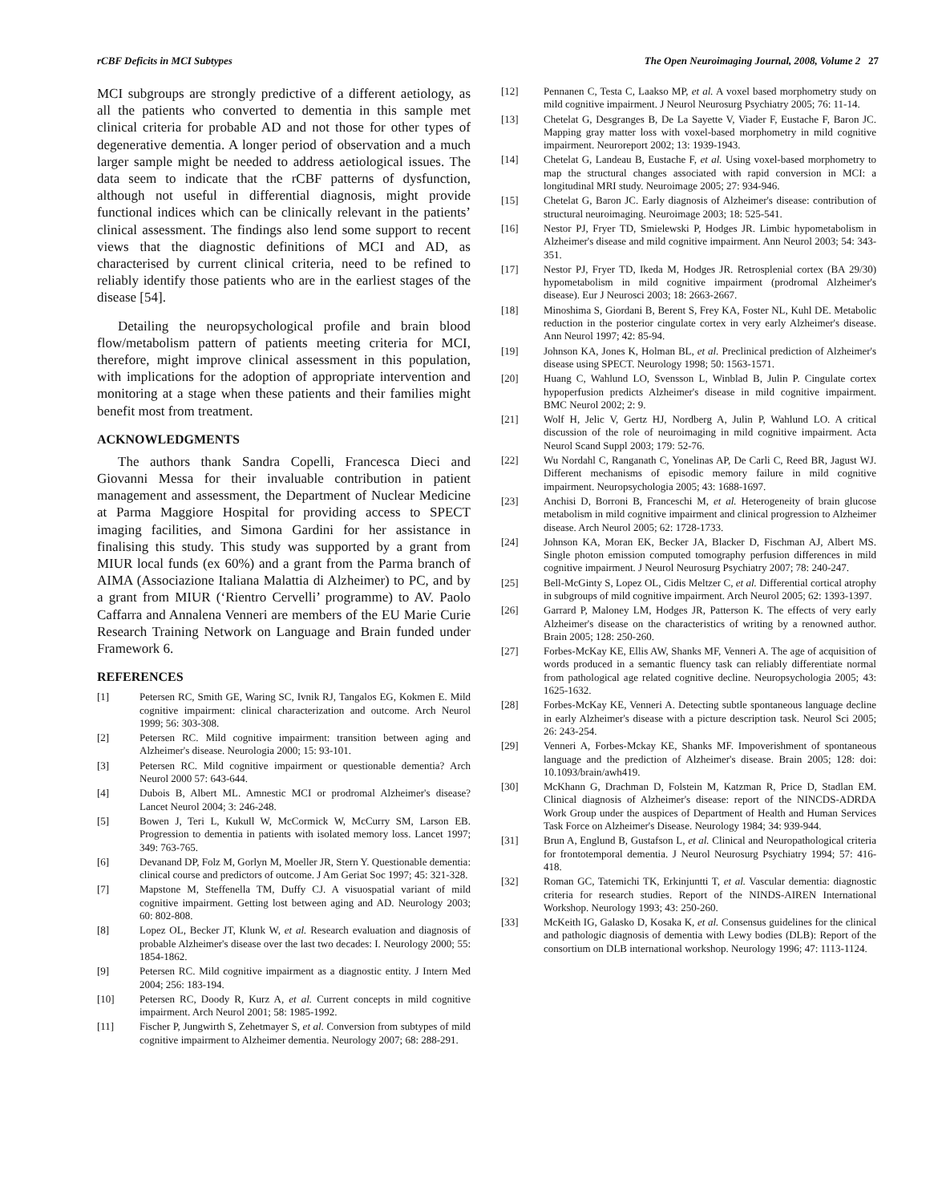rCBF Deficits in MCI Subtypes The Open Neuroimaging Journal, 2008, Volume 2 27
MCI subgroups are strongly predictive of a different aetiology, as all the patients who converted to dementia in this sample met clinical criteria for probable AD and not those for other types of degenerative dementia. A longer period of observation and a much larger sample might be needed to address aetiological issues. The data seem to indicate that the rCBF patterns of dysfunction, although not useful in differential diagnosis, might provide functional indices which can be clinically relevant in the patients’ clinical assessment. The findings also lend some support to recent views that the diagnostic definitions of MCI and AD, as characterised by current clinical criteria, need to be refined to reliably identify those patients who are in the earliest stages of the disease [54].
Detailing the neuropsychological profile and brain blood flow/metabolism pattern of patients meeting criteria for MCI, therefore, might improve clinical assessment in this population, with implications for the adoption of appropriate intervention and monitoring at a stage when these patients and their families might benefit most from treatment.
ACKNOWLEDGMENTS
The authors thank Sandra Copelli, Francesca Dieci and Giovanni Messa for their invaluable contribution in patient management and assessment, the Department of Nuclear Medicine at Parma Maggiore Hospital for providing access to SPECT imaging facilities, and Simona Gardini for her assistance in finalising this study. This study was supported by a grant from MIUR local funds (ex 60%) and a grant from the Parma branch of AIMA (Associazione Italiana Malattia di Alzheimer) to PC, and by a grant from MIUR (‘Rientro Cervelli’ programme) to AV. Paolo Caffarra and Annalena Venneri are members of the EU Marie Curie Research Training Network on Language and Brain funded under Framework 6.
REFERENCES
[1] Petersen RC, Smith GE, Waring SC, Ivnik RJ, Tangalos EG, Kokmen E. Mild cognitive impairment: clinical characterization and outcome. Arch Neurol 1999; 56: 303-308.
[2] Petersen RC. Mild cognitive impairment: transition between aging and Alzheimer's disease. Neurologia 2000; 15: 93-101.
[3] Petersen RC. Mild cognitive impairment or questionable dementia? Arch Neurol 2000 57: 643-644.
[4] Dubois B, Albert ML. Amnestic MCI or prodromal Alzheimer's disease? Lancet Neurol 2004; 3: 246-248.
[5] Bowen J, Teri L, Kukull W, McCormick W, McCurry SM, Larson EB. Progression to dementia in patients with isolated memory loss. Lancet 1997; 349: 763-765.
[6] Devanand DP, Folz M, Gorlyn M, Moeller JR, Stern Y. Questionable dementia: clinical course and predictors of outcome. J Am Geriat Soc 1997; 45: 321-328.
[7] Mapstone M, Steffenella TM, Duffy CJ. A visuospatial variant of mild cognitive impairment. Getting lost between aging and AD. Neurology 2003; 60: 802-808.
[8] Lopez OL, Becker JT, Klunk W, et al. Research evaluation and diagnosis of probable Alzheimer's disease over the last two decades: I. Neurology 2000; 55: 1854-1862.
[9] Petersen RC. Mild cognitive impairment as a diagnostic entity. J Intern Med 2004; 256: 183-194.
[10] Petersen RC, Doody R, Kurz A, et al. Current concepts in mild cognitive impairment. Arch Neurol 2001; 58: 1985-1992.
[11] Fischer P, Jungwirth S, Zehetmayer S, et al. Conversion from subtypes of mild cognitive impairment to Alzheimer dementia. Neurology 2007; 68: 288-291.
[12] Pennanen C, Testa C, Laakso MP, et al. A voxel based morphometry study on mild cognitive impairment. J Neurol Neurosurg Psychiatry 2005; 76: 11-14.
[13] Chetelat G, Desgranges B, De La Sayette V, Viader F, Eustache F, Baron JC. Mapping gray matter loss with voxel-based morphometry in mild cognitive impairment. Neuroreport 2002; 13: 1939-1943.
[14] Chetelat G, Landeau B, Eustache F, et al. Using voxel-based morphometry to map the structural changes associated with rapid conversion in MCI: a longitudinal MRI study. Neuroimage 2005; 27: 934-946.
[15] Chetelat G, Baron JC. Early diagnosis of Alzheimer's disease: contribution of structural neuroimaging. Neuroimage 2003; 18: 525-541.
[16] Nestor PJ, Fryer TD, Smielewski P, Hodges JR. Limbic hypometabolism in Alzheimer's disease and mild cognitive impairment. Ann Neurol 2003; 54: 343-351.
[17] Nestor PJ, Fryer TD, Ikeda M, Hodges JR. Retrosplenial cortex (BA 29/30) hypometabolism in mild cognitive impairment (prodromal Alzheimer's disease). Eur J Neurosci 2003; 18: 2663-2667.
[18] Minoshima S, Giordani B, Berent S, Frey KA, Foster NL, Kuhl DE. Metabolic reduction in the posterior cingulate cortex in very early Alzheimer's disease. Ann Neurol 1997; 42: 85-94.
[19] Johnson KA, Jones K, Holman BL, et al. Preclinical prediction of Alzheimer's disease using SPECT. Neurology 1998; 50: 1563-1571.
[20] Huang C, Wahlund LO, Svensson L, Winblad B, Julin P. Cingulate cortex hypoperfusion predicts Alzheimer's disease in mild cognitive impairment. BMC Neurol 2002; 2: 9.
[21] Wolf H, Jelic V, Gertz HJ, Nordberg A, Julin P, Wahlund LO. A critical discussion of the role of neuroimaging in mild cognitive impairment. Acta Neurol Scand Suppl 2003; 179: 52-76.
[22] Wu Nordahl C, Ranganath C, Yonelinas AP, De Carli C, Reed BR, Jagust WJ. Different mechanisms of episodic memory failure in mild cognitive impairment. Neuropsychologia 2005; 43: 1688-1697.
[23] Anchisi D, Borroni B, Franceschi M, et al. Heterogeneity of brain glucose metabolism in mild cognitive impairment and clinical progression to Alzheimer disease. Arch Neurol 2005; 62: 1728-1733.
[24] Johnson KA, Moran EK, Becker JA, Blacker D, Fischman AJ, Albert MS. Single photon emission computed tomography perfusion differences in mild cognitive impairment. J Neurol Neurosurg Psychiatry 2007; 78: 240-247.
[25] Bell-McGinty S, Lopez OL, Cidis Meltzer C, et al. Differential cortical atrophy in subgroups of mild cognitive impairment. Arch Neurol 2005; 62: 1393-1397.
[26] Garrard P, Maloney LM, Hodges JR, Patterson K. The effects of very early Alzheimer's disease on the characteristics of writing by a renowned author. Brain 2005; 128: 250-260.
[27] Forbes-McKay KE, Ellis AW, Shanks MF, Venneri A. The age of acquisition of words produced in a semantic fluency task can reliably differentiate normal from pathological age related cognitive decline. Neuropsychologia 2005; 43: 1625-1632.
[28] Forbes-McKay KE, Venneri A. Detecting subtle spontaneous language decline in early Alzheimer's disease with a picture description task. Neurol Sci 2005; 26: 243-254.
[29] Venneri A, Forbes-Mckay KE, Shanks MF. Impoverishment of spontaneous language and the prediction of Alzheimer's disease. Brain 2005; 128: doi: 10.1093/brain/awh419.
[30] McKhann G, Drachman D, Folstein M, Katzman R, Price D, Stadlan EM. Clinical diagnosis of Alzheimer's disease: report of the NINCDS-ADRDA Work Group under the auspices of Department of Health and Human Services Task Force on Alzheimer's Disease. Neurology 1984; 34: 939-944.
[31] Brun A, Englund B, Gustafson L, et al. Clinical and Neuropathological criteria for frontotemporal dementia. J Neurol Neurosurg Psychiatry 1994; 57: 416-418.
[32] Roman GC, Tatemichi TK, Erkinjuntti T, et al. Vascular dementia: diagnostic criteria for research studies. Report of the NINDS-AIREN International Workshop. Neurology 1993; 43: 250-260.
[33] McKeith IG, Galasko D, Kosaka K, et al. Consensus guidelines for the clinical and pathologic diagnosis of dementia with Lewy bodies (DLB): Report of the consortium on DLB international workshop. Neurology 1996; 47: 1113-1124.